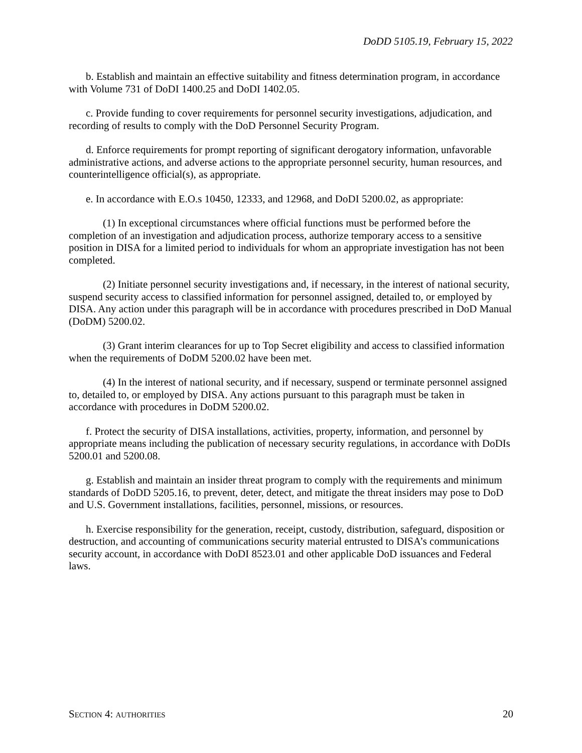DoDD 5105.19, February 15, 2022
b. Establish and maintain an effective suitability and fitness determination program, in accordance with Volume 731 of DoDI 1400.25 and DoDI 1402.05.
c. Provide funding to cover requirements for personnel security investigations, adjudication, and recording of results to comply with the DoD Personnel Security Program.
d. Enforce requirements for prompt reporting of significant derogatory information, unfavorable administrative actions, and adverse actions to the appropriate personnel security, human resources, and counterintelligence official(s), as appropriate.
e. In accordance with E.O.s 10450, 12333, and 12968, and DoDI 5200.02, as appropriate:
(1) In exceptional circumstances where official functions must be performed before the completion of an investigation and adjudication process, authorize temporary access to a sensitive position in DISA for a limited period to individuals for whom an appropriate investigation has not been completed.
(2) Initiate personnel security investigations and, if necessary, in the interest of national security, suspend security access to classified information for personnel assigned, detailed to, or employed by DISA. Any action under this paragraph will be in accordance with procedures prescribed in DoD Manual (DoDM) 5200.02.
(3) Grant interim clearances for up to Top Secret eligibility and access to classified information when the requirements of DoDM 5200.02 have been met.
(4) In the interest of national security, and if necessary, suspend or terminate personnel assigned to, detailed to, or employed by DISA. Any actions pursuant to this paragraph must be taken in accordance with procedures in DoDM 5200.02.
f. Protect the security of DISA installations, activities, property, information, and personnel by appropriate means including the publication of necessary security regulations, in accordance with DoDIs 5200.01 and 5200.08.
g. Establish and maintain an insider threat program to comply with the requirements and minimum standards of DoDD 5205.16, to prevent, deter, detect, and mitigate the threat insiders may pose to DoD and U.S. Government installations, facilities, personnel, missions, or resources.
h. Exercise responsibility for the generation, receipt, custody, distribution, safeguard, disposition or destruction, and accounting of communications security material entrusted to DISA’s communications security account, in accordance with DoDI 8523.01 and other applicable DoD issuances and Federal laws.
SECTION 4: AUTHORITIES 20